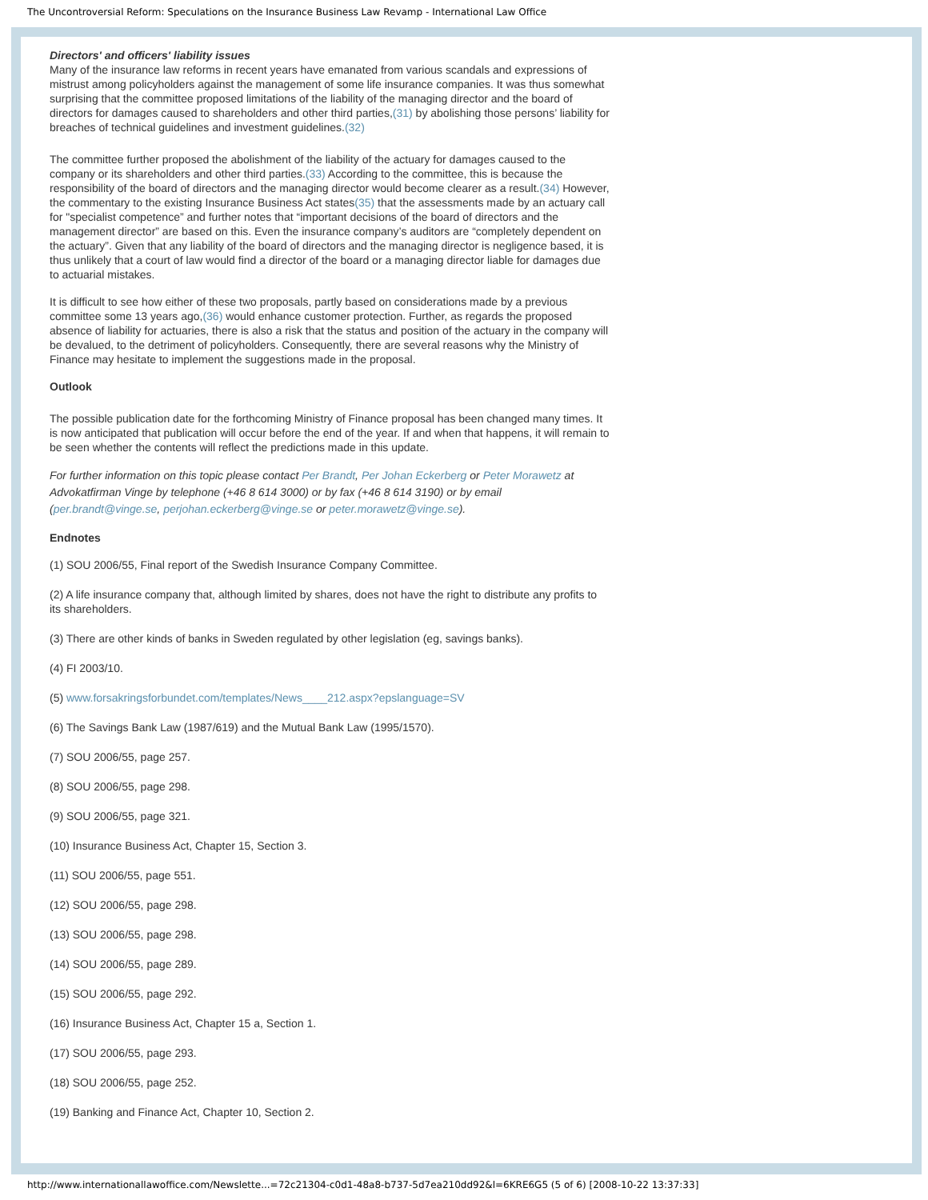The Uncontroversial Reform: Speculations on the Insurance Business Law Revamp - International Law Office
Directors' and officers' liability issues
Many of the insurance law reforms in recent years have emanated from various scandals and expressions of mistrust among policyholders against the management of some life insurance companies. It was thus somewhat surprising that the committee proposed limitations of the liability of the managing director and the board of directors for damages caused to shareholders and other third parties,(31) by abolishing those persons’ liability for breaches of technical guidelines and investment guidelines.(32)
The committee further proposed the abolishment of the liability of the actuary for damages caused to the company or its shareholders and other third parties.(33) According to the committee, this is because the responsibility of the board of directors and the managing director would become clearer as a result.(34) However, the commentary to the existing Insurance Business Act states(35) that the assessments made by an actuary call for "specialist competence” and further notes that “important decisions of the board of directors and the management director” are based on this. Even the insurance company’s auditors are “completely dependent on the actuary”. Given that any liability of the board of directors and the managing director is negligence based, it is thus unlikely that a court of law would find a director of the board or a managing director liable for damages due to actuarial mistakes.
It is difficult to see how either of these two proposals, partly based on considerations made by a previous committee some 13 years ago,(36) would enhance customer protection. Further, as regards the proposed absence of liability for actuaries, there is also a risk that the status and position of the actuary in the company will be devalued, to the detriment of policyholders. Consequently, there are several reasons why the Ministry of Finance may hesitate to implement the suggestions made in the proposal.
Outlook
The possible publication date for the forthcoming Ministry of Finance proposal has been changed many times. It is now anticipated that publication will occur before the end of the year. If and when that happens, it will remain to be seen whether the contents will reflect the predictions made in this update.
For further information on this topic please contact Per Brandt, Per Johan Eckerberg or Peter Morawetz at Advokatfirman Vinge by telephone (+46 8 614 3000) or by fax (+46 8 614 3190) or by email (per.brandt@vinge.se, perjohan.eckerberg@vinge.se or peter.morawetz@vinge.se).
Endnotes
(1) SOU 2006/55, Final report of the Swedish Insurance Company Committee.
(2) A life insurance company that, although limited by shares, does not have the right to distribute any profits to its shareholders.
(3) There are other kinds of banks in Sweden regulated by other legislation (eg, savings banks).
(4) FI 2003/10.
(5) www.forsakringsforbundet.com/templates/News____212.aspx?epslanguage=SV
(6) The Savings Bank Law (1987/619) and the Mutual Bank Law (1995/1570).
(7) SOU 2006/55, page 257.
(8) SOU 2006/55, page 298.
(9) SOU 2006/55, page 321.
(10) Insurance Business Act, Chapter 15, Section 3.
(11) SOU 2006/55, page 551.
(12) SOU 2006/55, page 298.
(13) SOU 2006/55, page 298.
(14) SOU 2006/55, page 289.
(15) SOU 2006/55, page 292.
(16) Insurance Business Act, Chapter 15 a, Section 1.
(17) SOU 2006/55, page 293.
(18) SOU 2006/55, page 252.
(19) Banking and Finance Act, Chapter 10, Section 2.
http://www.internationallawoffice.com/Newslette...=72c21304-c0d1-48a8-b737-5d7ea210dd92&l=6KRE6G5 (5 of 6) [2008-10-22 13:37:33]